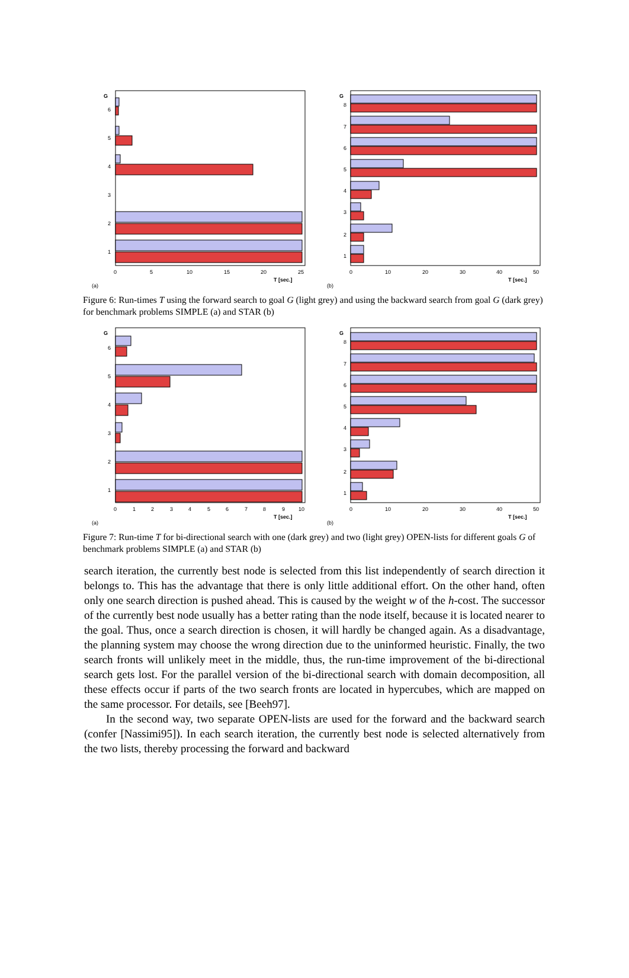G
6
5
4
3
2
1
0
5
10
15
20
25
T [sec.]
(a)
G
8
7
6
5
4
3
2
1
0
10
20
30
40
50
T [sec.]
(b)
Figure 6: Run-times T using the forward search to goal G (light grey) and using the backward search from goal G (dark grey) for benchmark problems SIMPLE (a) and STAR (b)
G
6
5
4
3
2
1
0
1
2
3
4
5
6
7
8
9
10
T [sec.]
(a)
G
8
7
6
5
4
3
2
1
0
10
20
30
40
50
T [sec.]
(b)
Figure 7: Run-time T for bi-directional search with one (dark grey) and two (light grey) OPEN-lists for different goals G of benchmark problems SIMPLE (a) and STAR (b)
search iteration, the currently best node is selected from this list independently of search direction it belongs to. This has the advantage that there is only little additional effort. On the other hand, often only one search direction is pushed ahead. This is caused by the weight w of the h-cost. The successor of the currently best node usually has a better rating than the node itself, because it is located nearer to the goal. Thus, once a search direction is chosen, it will hardly be changed again. As a disadvantage, the planning system may choose the wrong direction due to the uninformed heuristic. Finally, the two search fronts will unlikely meet in the middle, thus, the run-time improvement of the bi-directional search gets lost. For the parallel version of the bi-directional search with domain decomposition, all these effects occur if parts of the two search fronts are located in hypercubes, which are mapped on the same processor. For details, see [Beeh97].
In the second way, two separate OPEN-lists are used for the forward and the backward search (confer [Nassimi95]). In each search iteration, the currently best node is selected alternatively from the two lists, thereby processing the forward and backward